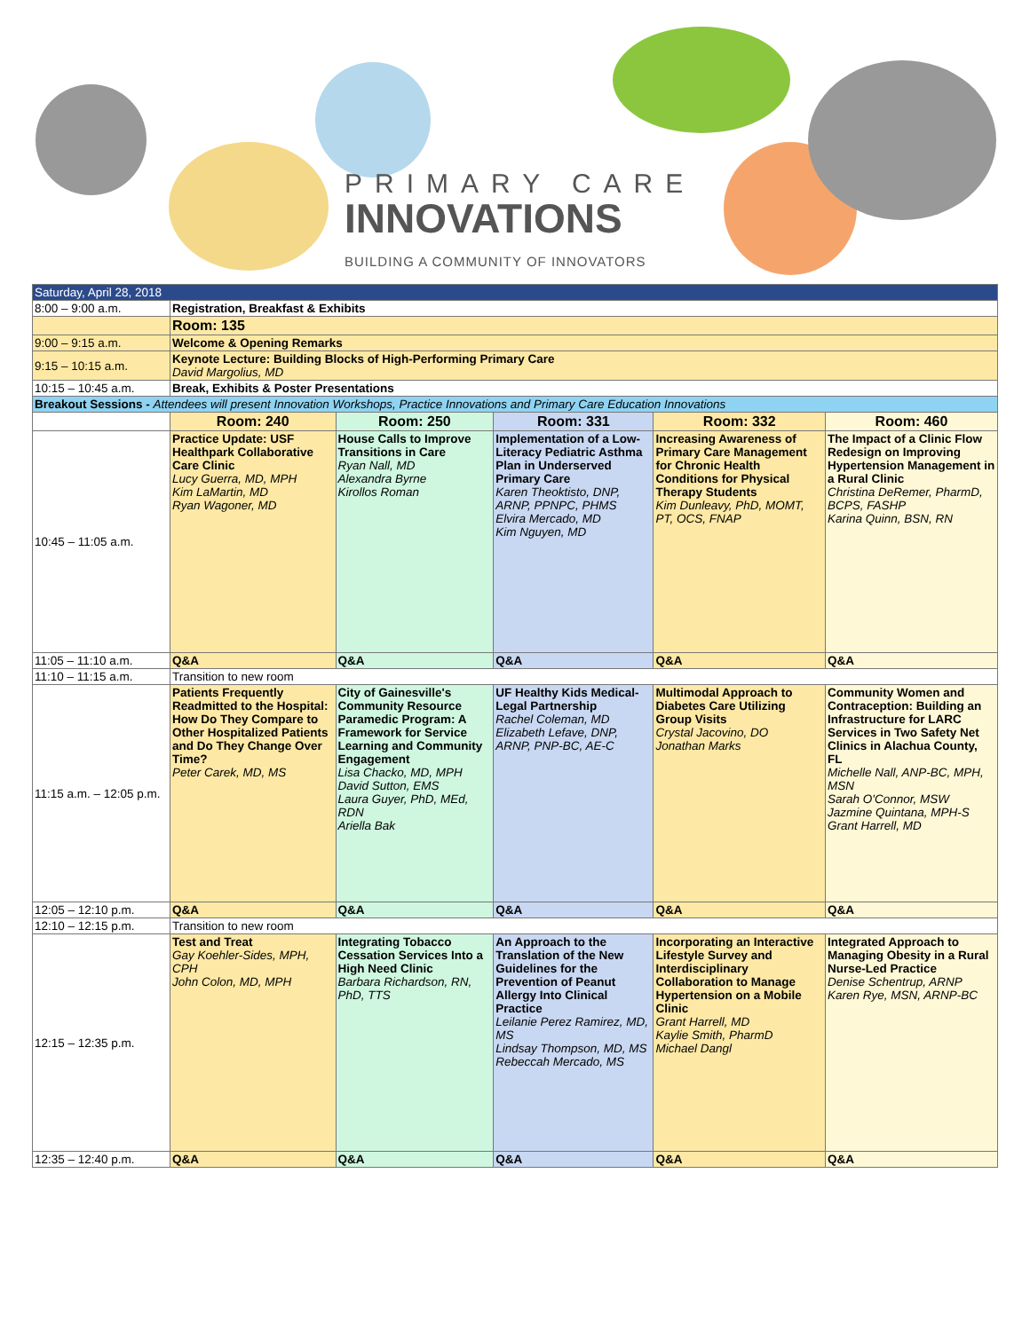PRIMARY CARE
INNOVATIONS
BUILDING A COMMUNITY OF INNOVATORS
| Saturday, April 28, 2018 | | | | | |
| 8:00 – 9:00 a.m. | Registration, Breakfast & Exhibits | | | | |
| | Room: 135 | | | | |
| 9:00 – 9:15 a.m. | Welcome & Opening Remarks | | | | |
| 9:15 – 10:15 a.m. | Keynote Lecture: Building Blocks of High-Performing Primary Care David Margolius, MD | | | | |
| 10:15 – 10:45 a.m. | Break, Exhibits & Poster Presentations | | | | |
| Breakout Sessions - Attendees will present Innovation Workshops, Practice Innovations and Primary Care Education Innovations | | | | | |
| | Room: 240 | Room: 250 | Room: 331 | Room: 332 | Room: 460 |
| 10:45 – 11:05 a.m. | Practice Update: USF Healthpark Collaborative Care Clinic Lucy Guerra, MD, MPH Kim LaMartin, MD Ryan Wagoner, MD | House Calls to Improve Transitions in Care Ryan Nall, MD Alexandra Byrne Kirollos Roman | Implementation of a Low-Literacy Pediatric Asthma Plan in Underserved Primary Care Karen Theoktisto, DNP, ARNP, PPNPC, PHMS Elvira Mercado, MD Kim Nguyen, MD | Increasing Awareness of Primary Care Management for Chronic Health Conditions for Physical Therapy Students Kim Dunleavy, PhD, MOMT, PT, OCS, FNAP | The Impact of a Clinic Flow Redesign on Improving Hypertension Management in a Rural Clinic Christina DeRemer, PharmD, BCPS, FASHP Karina Quinn, BSN, RN |
| 11:05 – 11:10 a.m. | Q&A | Q&A | Q&A | Q&A | Q&A |
| 11:10 – 11:15 a.m. | Transition to new room | | | | |
| 11:15 a.m. – 12:05 p.m. | Patients Frequently Readmitted to the Hospital: How Do They Compare to Other Hospitalized Patients and Do They Change Over Time? Peter Carek, MD, MS | City of Gainesville's Community Resource Paramedic Program: A Framework for Service Learning and Community Engagement Lisa Chacko, MD, MPH David Sutton, EMS Laura Guyer, PhD, MEd, RDN Ariella Bak | UF Healthy Kids Medical-Legal Partnership Rachel Coleman, MD Elizabeth Lefave, DNP, ARNP, PNP-BC, AE-C | Multimodal Approach to Diabetes Care Utilizing Group Visits Crystal Jacovino, DO Jonathan Marks | Community Women and Contraception: Building an Infrastructure for LARC Services in Two Safety Net Clinics in Alachua County, FL Michelle Nall, ANP-BC, MPH, MSN Sarah O'Connor, MSW Jazmine Quintana, MPH-S Grant Harrell, MD |
| 12:05 – 12:10 p.m. | Q&A | Q&A | Q&A | Q&A | Q&A |
| 12:10 – 12:15 p.m. | Transition to new room | | | | |
| 12:15 – 12:35 p.m. | Test and Treat Gay Koehler-Sides, MPH, CPH John Colon, MD, MPH | Integrating Tobacco Cessation Services Into a High Need Clinic Barbara Richardson, RN, PhD, TTS | An Approach to the Translation of the New Guidelines for the Prevention of Peanut Allergy Into Clinical Practice Leilanie Perez Ramirez, MD, MS Lindsay Thompson, MD, MS Rebeccah Mercado, MS | Incorporating an Interactive Lifestyle Survey and Interdisciplinary Collaboration to Manage Hypertension on a Mobile Clinic Grant Harrell, MD Kaylie Smith, PharmD Michael Dangl | Integrated Approach to Managing Obesity in a Rural Nurse-Led Practice Denise Schentrup, ARNP Karen Rye, MSN, ARNP-BC |
| 12:35 – 12:40 p.m. | Q&A | Q&A | Q&A | Q&A | Q&A |